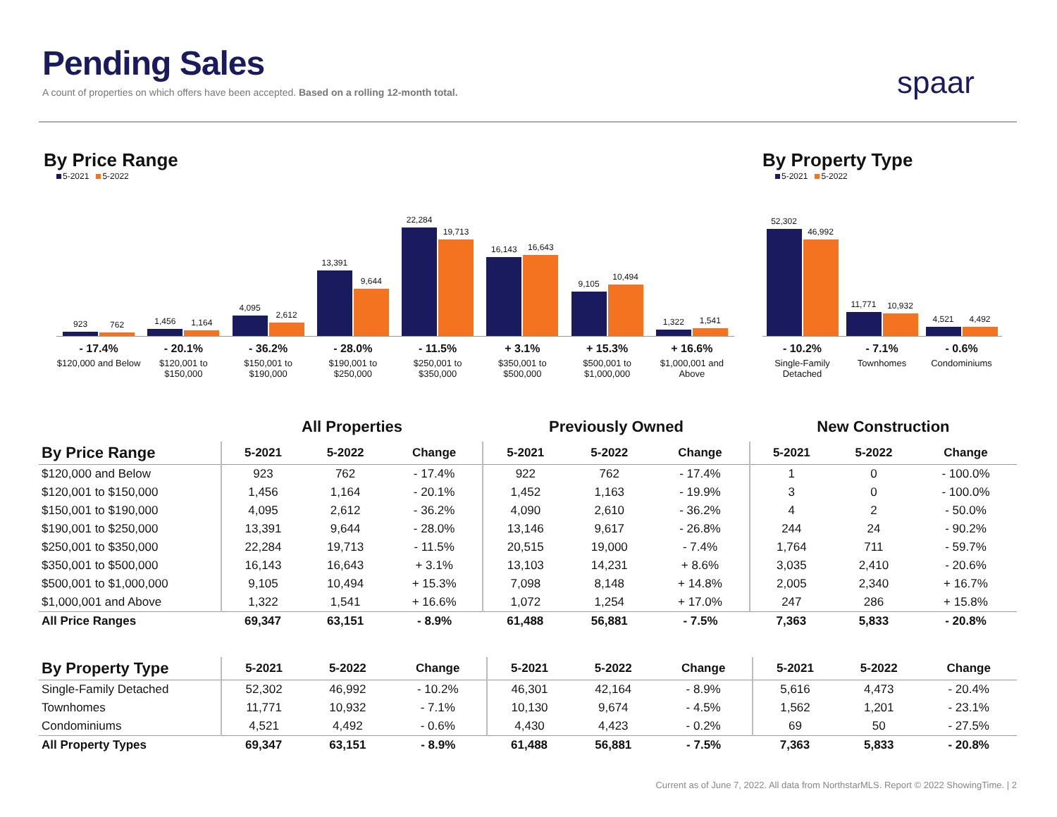Pending Sales
A count of properties on which offers have been accepted. Based on a rolling 12-month total.
spaar
By Price Range
5-2021 5-2022
923
762
1,456
1,164
4,095
2,612
13,391
9,644
22,284
19,713
16,143
16,643
9,105
10,494
1,322
1,541
- 17.4%
$120,000 and Below
- 20.1%
$120,001 to $150,000
- 36.2%
$150,001 to $190,000
- 28.0%
$190,001 to $250,000
- 11.5%
$250,001 to $350,000
+ 3.1%
$350,001 to $500,000
+ 15.3%
$500,001 to $1,000,000
+ 16.6%
$1,000,001 and Above
By Property Type
5-2021 5-2022
52,302
46,992
11,771
10,932
4,521
4,492
- 10.2%
Single-Family Detached
- 7.1%
Townhomes
- 0.6%
Condominiums
| | All Properties | | | Previously Owned | | | New Construction | | |
| --- | --- | --- | --- | --- | --- | --- | --- | --- | --- |
| By Price Range | 5-2021 | 5-2022 | Change | 5-2021 | 5-2022 | Change | 5-2021 | 5-2022 | Change |
| $120,000 and Below | 923 | 762 | - 17.4% | 922 | 762 | - 17.4% | 1 | 0 | - 100.0% |
| $120,001 to $150,000 | 1,456 | 1,164 | - 20.1% | 1,452 | 1,163 | - 19.9% | 3 | 0 | - 100.0% |
| $150,001 to $190,000 | 4,095 | 2,612 | - 36.2% | 4,090 | 2,610 | - 36.2% | 4 | 2 | - 50.0% |
| $190,001 to $250,000 | 13,391 | 9,644 | - 28.0% | 13,146 | 9,617 | - 26.8% | 244 | 24 | - 90.2% |
| $250,001 to $350,000 | 22,284 | 19,713 | - 11.5% | 20,515 | 19,000 | - 7.4% | 1,764 | 711 | - 59.7% |
| $350,001 to $500,000 | 16,143 | 16,643 | + 3.1% | 13,103 | 14,231 | + 8.6% | 3,035 | 2,410 | - 20.6% |
| $500,001 to $1,000,000 | 9,105 | 10,494 | + 15.3% | 7,098 | 8,148 | + 14.8% | 2,005 | 2,340 | + 16.7% |
| $1,000,001 and Above | 1,322 | 1,541 | + 16.6% | 1,072 | 1,254 | + 17.0% | 247 | 286 | + 15.8% |
| All Price Ranges | 69,347 | 63,151 | - 8.9% | 61,488 | 56,881 | - 7.5% | 7,363 | 5,833 | - 20.8% |
| By Property Type | 5-2021 | 5-2022 | Change | 5-2021 | 5-2022 | Change | 5-2021 | 5-2022 | Change |
| --- | --- | --- | --- | --- | --- | --- | --- | --- | --- |
| Single-Family Detached | 52,302 | 46,992 | - 10.2% | 46,301 | 42,164 | - 8.9% | 5,616 | 4,473 | - 20.4% |
| Townhomes | 11,771 | 10,932 | - 7.1% | 10,130 | 9,674 | - 4.5% | 1,562 | 1,201 | - 23.1% |
| Condominiums | 4,521 | 4,492 | - 0.6% | 4,430 | 4,423 | - 0.2% | 69 | 50 | - 27.5% |
| All Property Types | 69,347 | 63,151 | - 8.9% | 61,488 | 56,881 | - 7.5% | 7,363 | 5,833 | - 20.8% |
Current as of June 7, 2022. All data from NorthstarMLS. Report © 2022 ShowingTime. | 2